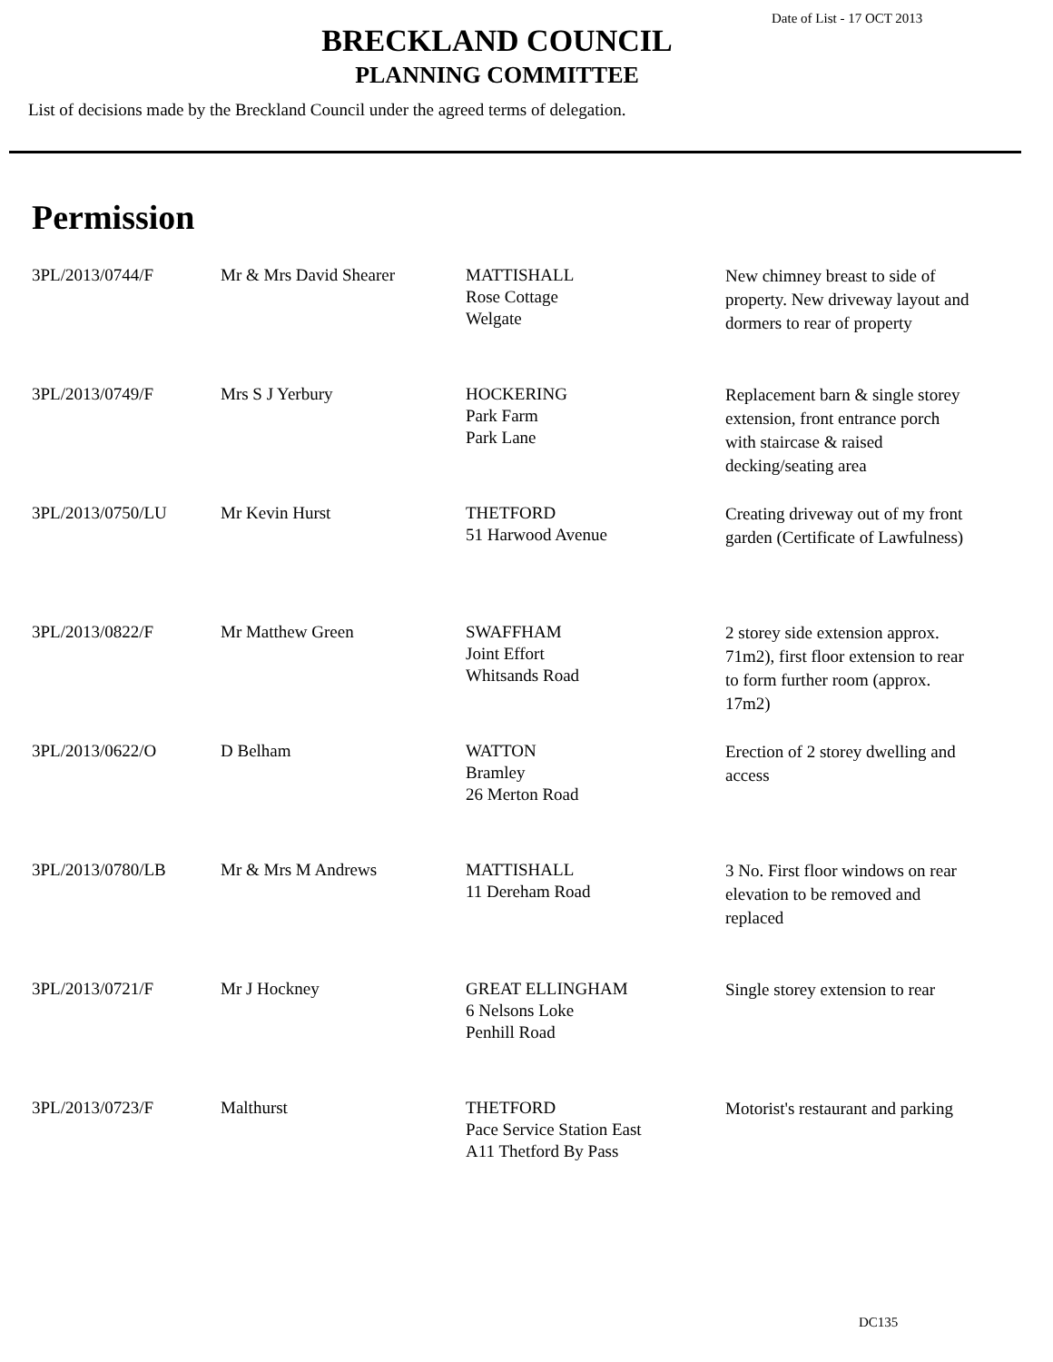Date of List - 17 OCT 2013
BRECKLAND COUNCIL
PLANNING COMMITTEE
List of decisions made by the Breckland Council under the agreed terms of delegation.
Permission
| 3PL/2013/0744/F | Mr & Mrs David Shearer | MATTISHALL Rose Cottage Welgate | New chimney breast to side of property. New driveway layout and dormers to rear of property |
| 3PL/2013/0749/F | Mrs S J Yerbury | HOCKERING Park Farm Park Lane | Replacement barn & single storey extension, front entrance porch with staircase & raised decking/seating area |
| 3PL/2013/0750/LU | Mr Kevin Hurst | THETFORD 51 Harwood Avenue | Creating driveway out of my front garden (Certificate of Lawfulness) |
| 3PL/2013/0822/F | Mr Matthew Green | SWAFFHAM Joint Effort Whitsands Road | 2 storey side extension approx. 71m2), first floor extension to rear to form further room (approx. 17m2) |
| 3PL/2013/0622/O | D Belham | WATTON Bramley 26 Merton Road | Erection of 2 storey dwelling and access |
| 3PL/2013/0780/LB | Mr & Mrs M Andrews | MATTISHALL 11 Dereham Road | 3 No. First floor windows on rear elevation to be removed and replaced |
| 3PL/2013/0721/F | Mr J Hockney | GREAT ELLINGHAM 6 Nelsons Loke Penhill Road | Single storey extension to rear |
| 3PL/2013/0723/F | Malthurst | THETFORD Pace Service Station East A11 Thetford By Pass | Motorist's restaurant and parking |
DC135